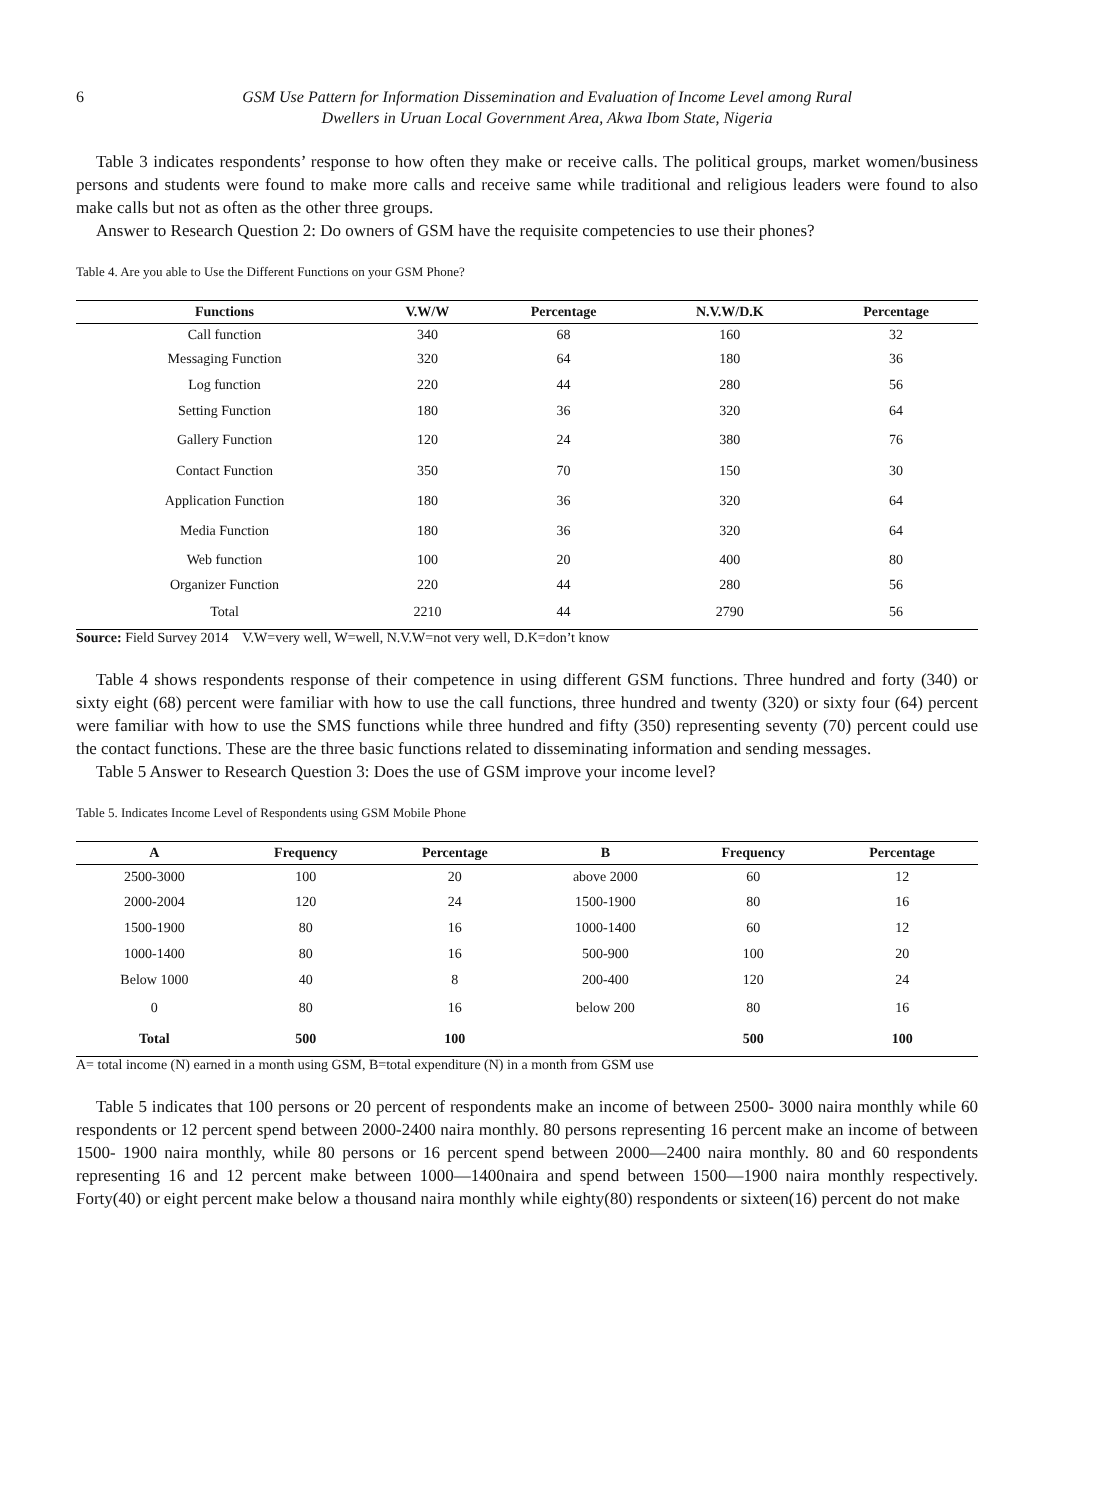6 GSM Use Pattern for Information Dissemination and Evaluation of Income Level among Rural
Dwellers in Uruan Local Government Area, Akwa Ibom State, Nigeria
Table 3 indicates respondents’ response to how often they make or receive calls. The political groups, market women/business persons and students were found to make more calls and receive same while traditional and religious leaders were found to also make calls but not as often as the other three groups.
Answer to Research Question 2: Do owners of GSM have the requisite competencies to use their phones?
Table 4. Are you able to Use the Different Functions on your GSM Phone?
| Functions | V.W/W | Percentage | N.V.W/D.K | Percentage |
| --- | --- | --- | --- | --- |
| Call function | 340 | 68 | 160 | 32 |
| Messaging Function | 320 | 64 | 180 | 36 |
| Log function | 220 | 44 | 280 | 56 |
| Setting Function | 180 | 36 | 320 | 64 |
| Gallery Function | 120 | 24 | 380 | 76 |
| Contact Function | 350 | 70 | 150 | 30 |
| Application Function | 180 | 36 | 320 | 64 |
| Media Function | 180 | 36 | 320 | 64 |
| Web function | 100 | 20 | 400 | 80 |
| Organizer Function | 220 | 44 | 280 | 56 |
| Total | 2210 | 44 | 2790 | 56 |
Source: Field Survey 2014 V.W=very well, W=well, N.V.W=not very well, D.K=don’t know
Table 4 shows respondents response of their competence in using different GSM functions. Three hundred and forty (340) or sixty eight (68) percent were familiar with how to use the call functions, three hundred and twenty (320) or sixty four (64) percent were familiar with how to use the SMS functions while three hundred and fifty (350) representing seventy (70) percent could use the contact functions. These are the three basic functions related to disseminating information and sending messages.
Table 5 Answer to Research Question 3: Does the use of GSM improve your income level?
Table 5. Indicates Income Level of Respondents using GSM Mobile Phone
| A | Frequency | Percentage | B | Frequency | Percentage |
| --- | --- | --- | --- | --- | --- |
| 2500-3000 | 100 | 20 | above 2000 | 60 | 12 |
| 2000-2004 | 120 | 24 | 1500-1900 | 80 | 16 |
| 1500-1900 | 80 | 16 | 1000-1400 | 60 | 12 |
| 1000-1400 | 80 | 16 | 500-900 | 100 | 20 |
| Below 1000 | 40 | 8 | 200-400 | 120 | 24 |
| 0 | 80 | 16 | below 200 | 80 | 16 |
| Total | 500 | 100 | | 500 | 100 |
A= total income (N) earned in a month using GSM, B=total expenditure (N) in a month from GSM use
Table 5 indicates that 100 persons or 20 percent of respondents make an income of between 2500- 3000 naira monthly while 60 respondents or 12 percent spend between 2000-2400 naira monthly. 80 persons representing 16 percent make an income of between 1500- 1900 naira monthly, while 80 persons or 16 percent spend between 2000—2400 naira monthly. 80 and 60 respondents representing 16 and 12 percent make between 1000—1400naira and spend between 1500—1900 naira monthly respectively. Forty(40) or eight percent make below a thousand naira monthly while eighty(80) respondents or sixteen(16) percent do not make